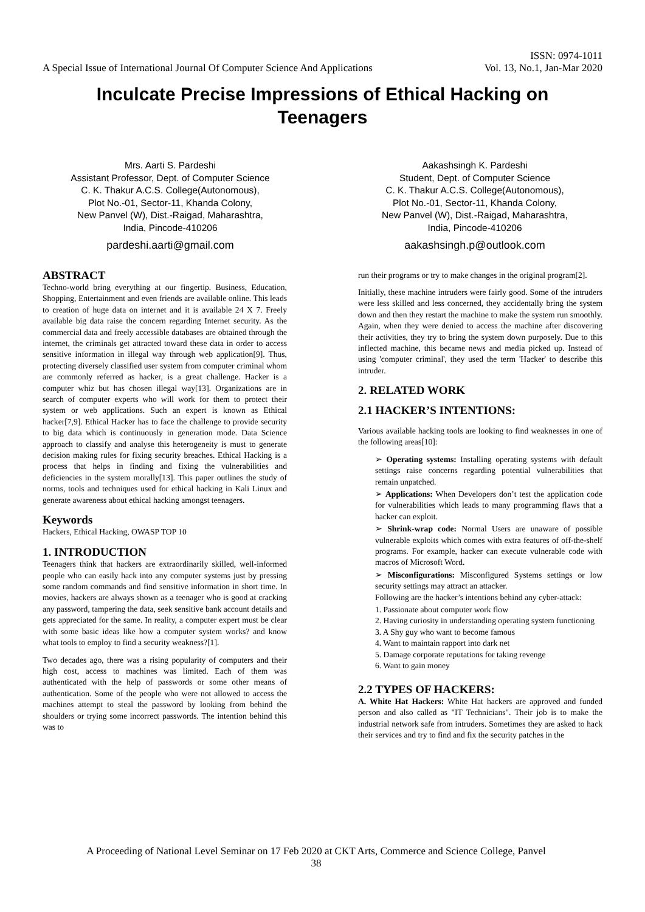A Special Issue of International Journal Of Computer Science And Applications
ISSN: 0974-1011
Vol. 13, No.1, Jan-Mar 2020
Inculcate Precise Impressions of Ethical Hacking on Teenagers
Mrs. Aarti S. Pardeshi
Assistant Professor, Dept. of Computer Science
C. K. Thakur A.C.S. College(Autonomous),
Plot No.-01, Sector-11, Khanda Colony,
New Panvel (W), Dist.-Raigad, Maharashtra,
India, Pincode-410206
pardeshi.aarti@gmail.com
Aakashsingh K. Pardeshi
Student, Dept. of Computer Science
C. K. Thakur A.C.S. College(Autonomous),
Plot No.-01, Sector-11, Khanda Colony,
New Panvel (W), Dist.-Raigad, Maharashtra,
India, Pincode-410206
aakashsingh.p@outlook.com
ABSTRACT
Techno-world bring everything at our fingertip. Business, Education, Shopping, Entertainment and even friends are available online. This leads to creation of huge data on internet and it is available 24 X 7. Freely available big data raise the concern regarding Internet security. As the commercial data and freely accessible databases are obtained through the internet, the criminals get attracted toward these data in order to access sensitive information in illegal way through web application[9]. Thus, protecting diversely classified user system from computer criminal whom are commonly referred as hacker, is a great challenge. Hacker is a computer whiz but has chosen illegal way[13]. Organizations are in search of computer experts who will work for them to protect their system or web applications. Such an expert is known as Ethical hacker[7,9]. Ethical Hacker has to face the challenge to provide security to big data which is continuously in generation mode. Data Science approach to classify and analyse this heterogeneity is must to generate decision making rules for fixing security breaches. Ethical Hacking is a process that helps in finding and fixing the vulnerabilities and deficiencies in the system morally[13]. This paper outlines the study of norms, tools and techniques used for ethical hacking in Kali Linux and generate awareness about ethical hacking amongst teenagers.
Keywords
Hackers, Ethical Hacking, OWASP TOP 10
1. INTRODUCTION
Teenagers think that hackers are extraordinarily skilled, well-informed people who can easily hack into any computer systems just by pressing some random commands and find sensitive information in short time. In movies, hackers are always shown as a teenager who is good at cracking any password, tampering the data, seek sensitive bank account details and gets appreciated for the same. In reality, a computer expert must be clear with some basic ideas like how a computer system works? and know what tools to employ to find a security weakness?[1].
Two decades ago, there was a rising popularity of computers and their high cost, access to machines was limited. Each of them was authenticated with the help of passwords or some other means of authentication. Some of the people who were not allowed to access the machines attempt to steal the password by looking from behind the shoulders or trying some incorrect passwords. The intention behind this was to
run their programs or try to make changes in the original program[2].
Initially, these machine intruders were fairly good. Some of the intruders were less skilled and less concerned, they accidentally bring the system down and then they restart the machine to make the system run smoothly. Again, when they were denied to access the machine after discovering their activities, they try to bring the system down purposely. Due to this inflected machine, this became news and media picked up. Instead of using 'computer criminal', they used the term 'Hacker' to describe this intruder.
2. RELATED WORK
2.1 HACKER’S INTENTIONS:
Various available hacking tools are looking to find weaknesses in one of the following areas[10]:
➢ Operating systems: Installing operating systems with default settings raise concerns regarding potential vulnerabilities that remain unpatched.
➢ Applications: When Developers don’t test the application code for vulnerabilities which leads to many programming flaws that a hacker can exploit.
➢ Shrink-wrap code: Normal Users are unaware of possible vulnerable exploits which comes with extra features of off-the-shelf programs. For example, hacker can execute vulnerable code with macros of Microsoft Word.
➢ Misconfigurations: Misconfigured Systems settings or low security settings may attract an attacker.
Following are the hacker’s intentions behind any cyber-attack:
1. Passionate about computer work flow
2. Having curiosity in understanding operating system functioning
3. A Shy guy who want to become famous
4. Want to maintain rapport into dark net
5. Damage corporate reputations for taking revenge
6. Want to gain money
2.2 TYPES OF HACKERS:
A. White Hat Hackers: White Hat hackers are approved and funded person and also called as "IT Technicians". Their job is to make the industrial network safe from intruders. Sometimes they are asked to hack their services and try to find and fix the security patches in the
A Proceeding of National Level Seminar on 17 Feb 2020 at CKT Arts, Commerce and Science College, Panvel
38